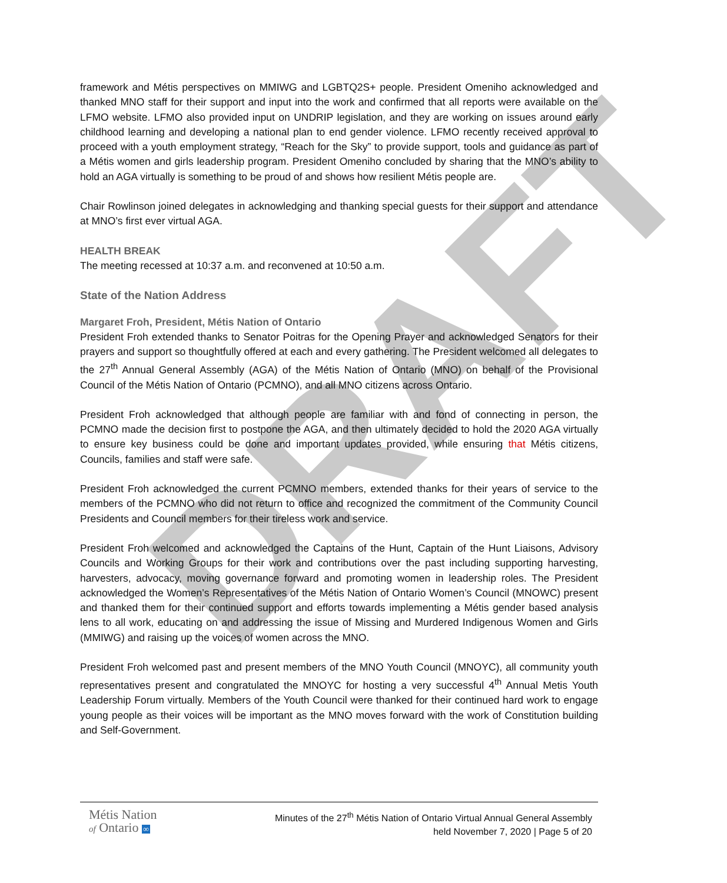DRAFT
framework and Métis perspectives on MMIWG and LGBTQ2S+ people. President Omeniho acknowledged and thanked MNO staff for their support and input into the work and confirmed that all reports were available on the LFMO website. LFMO also provided input on UNDRIP legislation, and they are working on issues around early childhood learning and developing a national plan to end gender violence. LFMO recently received approval to proceed with a youth employment strategy, “Reach for the Sky” to provide support, tools and guidance as part of a Métis women and girls leadership program. President Omeniho concluded by sharing that the MNO’s ability to hold an AGA virtually is something to be proud of and shows how resilient Métis people are.
Chair Rowlinson joined delegates in acknowledging and thanking special guests for their support and attendance at MNO’s first ever virtual AGA.
HEALTH BREAK
The meeting recessed at 10:37 a.m. and reconvened at 10:50 a.m.
State of the Nation Address
Margaret Froh, President, Métis Nation of Ontario
President Froh extended thanks to Senator Poitras for the Opening Prayer and acknowledged Senators for their prayers and support so thoughtfully offered at each and every gathering. The President welcomed all delegates to the 27<sup>th</sup> Annual General Assembly (AGA) of the Métis Nation of Ontario (MNO) on behalf of the Provisional Council of the Métis Nation of Ontario (PCMNO), and all MNO citizens across Ontario.
President Froh acknowledged that although people are familiar with and fond of connecting in person, the PCMNO made the decision first to postpone the AGA, and then ultimately decided to hold the 2020 AGA virtually to ensure key business could be done and important updates provided, while ensuring that Métis citizens, Councils, families and staff were safe.
President Froh acknowledged the current PCMNO members, extended thanks for their years of service to the members of the PCMNO who did not return to office and recognized the commitment of the Community Council Presidents and Council members for their tireless work and service.
President Froh welcomed and acknowledged the Captains of the Hunt, Captain of the Hunt Liaisons, Advisory Councils and Working Groups for their work and contributions over the past including supporting harvesting, harvesters, advocacy, moving governance forward and promoting women in leadership roles. The President acknowledged the Women’s Representatives of the Métis Nation of Ontario Women’s Council (MNOWC) present and thanked them for their continued support and efforts towards implementing a Métis gender based analysis lens to all work, educating on and addressing the issue of Missing and Murdered Indigenous Women and Girls (MMIWG) and raising up the voices of women across the MNO.
President Froh welcomed past and present members of the MNO Youth Council (MNOYC), all community youth representatives present and congratulated the MNOYC for hosting a very successful 4<sup>th</sup> Annual Metis Youth Leadership Forum virtually. Members of the Youth Council were thanked for their continued hard work to engage young people as their voices will be important as the MNO moves forward with the work of Constitution building and Self-Government.
Métis Nation
of Ontario ∞
Minutes of the 27<sup>th</sup> Métis Nation of Ontario Virtual Annual General Assembly
held November 7, 2020 | Page 5 of 20